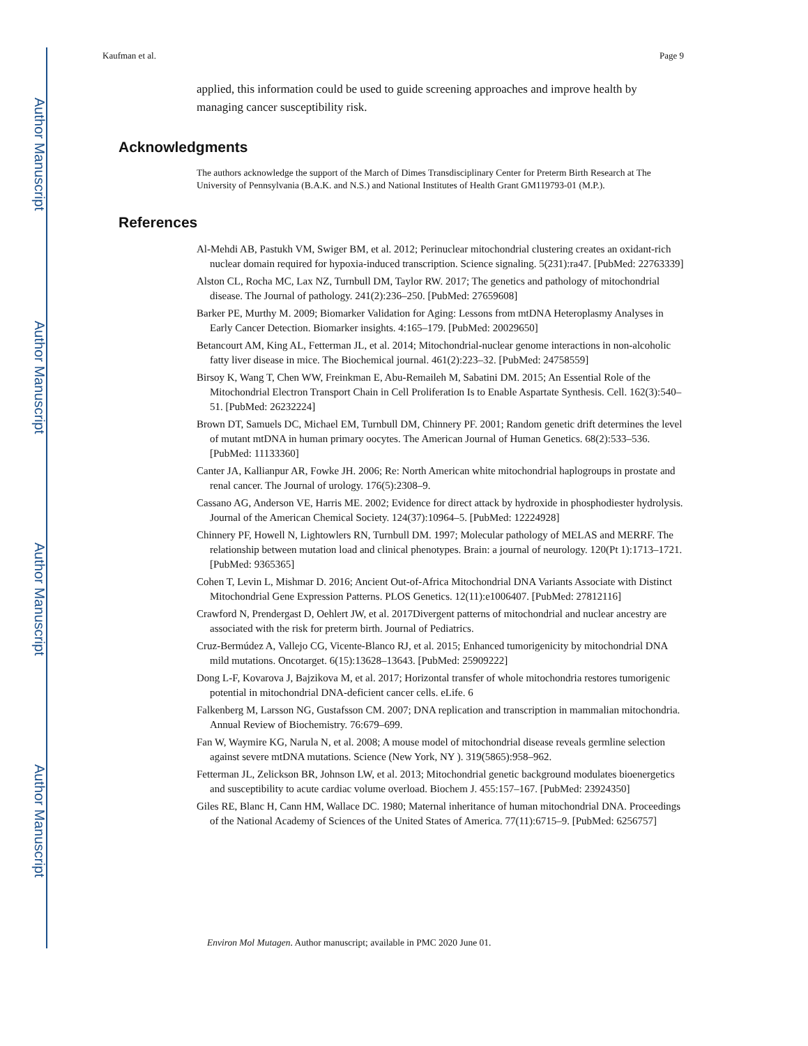Author Manuscript
Author Manuscript
Author Manuscript
Author Manuscript
Kaufman et al. Page 9
applied, this information could be used to guide screening approaches and improve health by managing cancer susceptibility risk.
Acknowledgments
The authors acknowledge the support of the March of Dimes Transdisciplinary Center for Preterm Birth Research at The University of Pennsylvania (B.A.K. and N.S.) and National Institutes of Health Grant GM119793-01 (M.P.).
References
Al-Mehdi AB, Pastukh VM, Swiger BM, et al. 2012; Perinuclear mitochondrial clustering creates an oxidant-rich nuclear domain required for hypoxia-induced transcription. Science signaling. 5(231):ra47. [PubMed: 22763339]
Alston CL, Rocha MC, Lax NZ, Turnbull DM, Taylor RW. 2017; The genetics and pathology of mitochondrial disease. The Journal of pathology. 241(2):236–250. [PubMed: 27659608]
Barker PE, Murthy M. 2009; Biomarker Validation for Aging: Lessons from mtDNA Heteroplasmy Analyses in Early Cancer Detection. Biomarker insights. 4:165–179. [PubMed: 20029650]
Betancourt AM, King AL, Fetterman JL, et al. 2014; Mitochondrial-nuclear genome interactions in non-alcoholic fatty liver disease in mice. The Biochemical journal. 461(2):223–32. [PubMed: 24758559]
Birsoy K, Wang T, Chen WW, Freinkman E, Abu-Remaileh M, Sabatini DM. 2015; An Essential Role of the Mitochondrial Electron Transport Chain in Cell Proliferation Is to Enable Aspartate Synthesis. Cell. 162(3):540–51. [PubMed: 26232224]
Brown DT, Samuels DC, Michael EM, Turnbull DM, Chinnery PF. 2001; Random genetic drift determines the level of mutant mtDNA in human primary oocytes. The American Journal of Human Genetics. 68(2):533–536. [PubMed: 11133360]
Canter JA, Kallianpur AR, Fowke JH. 2006; Re: North American white mitochondrial haplogroups in prostate and renal cancer. The Journal of urology. 176(5):2308–9.
Cassano AG, Anderson VE, Harris ME. 2002; Evidence for direct attack by hydroxide in phosphodiester hydrolysis. Journal of the American Chemical Society. 124(37):10964–5. [PubMed: 12224928]
Chinnery PF, Howell N, Lightowlers RN, Turnbull DM. 1997; Molecular pathology of MELAS and MERRF. The relationship between mutation load and clinical phenotypes. Brain: a journal of neurology. 120(Pt 1):1713–1721. [PubMed: 9365365]
Cohen T, Levin L, Mishmar D. 2016; Ancient Out-of-Africa Mitochondrial DNA Variants Associate with Distinct Mitochondrial Gene Expression Patterns. PLOS Genetics. 12(11):e1006407. [PubMed: 27812116]
Crawford N, Prendergast D, Oehlert JW, et al. 2017Divergent patterns of mitochondrial and nuclear ancestry are associated with the risk for preterm birth. Journal of Pediatrics.
Cruz-Bermúdez A, Vallejo CG, Vicente-Blanco RJ, et al. 2015; Enhanced tumorigenicity by mitochondrial DNA mild mutations. Oncotarget. 6(15):13628–13643. [PubMed: 25909222]
Dong L-F, Kovarova J, Bajzikova M, et al. 2017; Horizontal transfer of whole mitochondria restores tumorigenic potential in mitochondrial DNA-deficient cancer cells. eLife. 6
Falkenberg M, Larsson NG, Gustafsson CM. 2007; DNA replication and transcription in mammalian mitochondria. Annual Review of Biochemistry. 76:679–699.
Fan W, Waymire KG, Narula N, et al. 2008; A mouse model of mitochondrial disease reveals germline selection against severe mtDNA mutations. Science (New York, NY ). 319(5865):958–962.
Fetterman JL, Zelickson BR, Johnson LW, et al. 2013; Mitochondrial genetic background modulates bioenergetics and susceptibility to acute cardiac volume overload. Biochem J. 455:157–167. [PubMed: 23924350]
Giles RE, Blanc H, Cann HM, Wallace DC. 1980; Maternal inheritance of human mitochondrial DNA. Proceedings of the National Academy of Sciences of the United States of America. 77(11):6715–9. [PubMed: 6256757]
Environ Mol Mutagen. Author manuscript; available in PMC 2020 June 01.